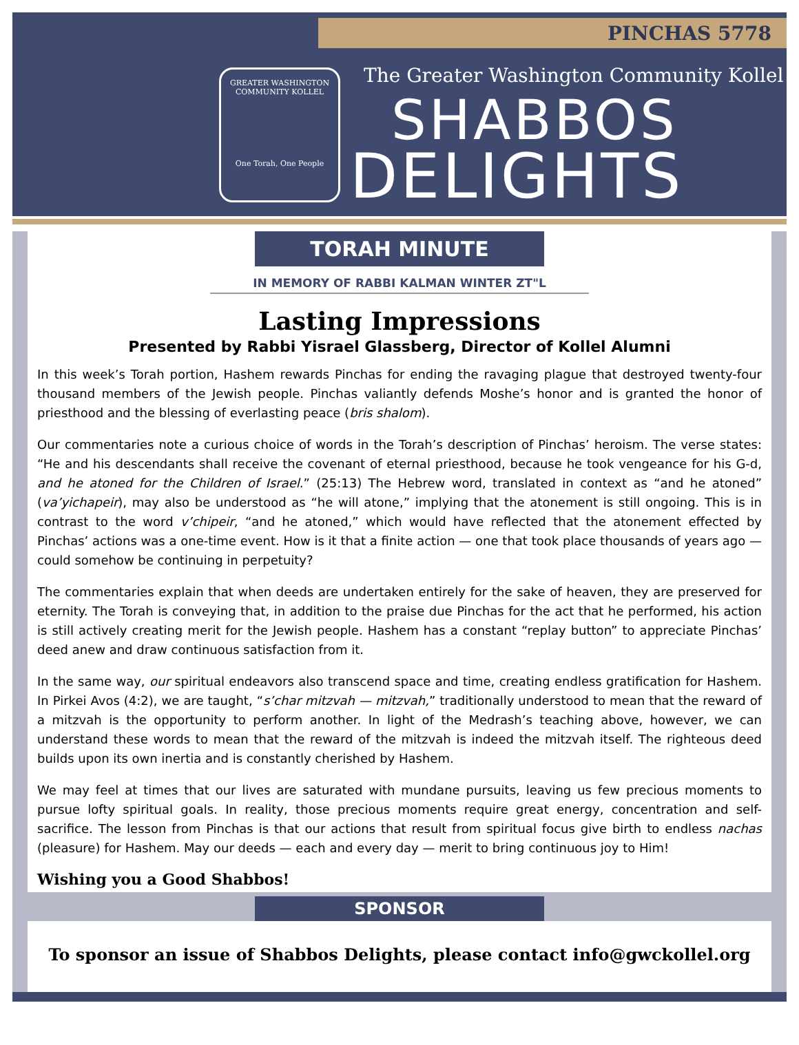PINCHAS 5778
GREATER WASHINGTON COMMUNITY KOLLEL
One Torah, One People
The Greater Washington Community Kollel
SHABBOS
DELIGHTS
TORAH MINUTE
IN MEMORY OF RABBI KALMAN WINTER ZT"L
Lasting Impressions
Presented by Rabbi Yisrael Glassberg, Director of Kollel Alumni
In this week’s Torah portion, Hashem rewards Pinchas for ending the ravaging plague that destroyed twenty-four thousand members of the Jewish people. Pinchas valiantly defends Moshe’s honor and is granted the honor of priesthood and the blessing of everlasting peace (bris shalom).
Our commentaries note a curious choice of words in the Torah’s description of Pinchas’ heroism. The verse states: “He and his descendants shall receive the covenant of eternal priesthood, because he took vengeance for his G-d, and he atoned for the Children of Israel.” (25:13) The Hebrew word, translated in context as “and he atoned” (va’yichapeir), may also be understood as “he will atone,” implying that the atonement is still ongoing. This is in contrast to the word v’chipeir, “and he atoned,” which would have reflected that the atonement effected by Pinchas’ actions was a one-time event. How is it that a finite action — one that took place thousands of years ago — could somehow be continuing in perpetuity?
The commentaries explain that when deeds are undertaken entirely for the sake of heaven, they are preserved for eternity. The Torah is conveying that, in addition to the praise due Pinchas for the act that he performed, his action is still actively creating merit for the Jewish people. Hashem has a constant “replay button” to appreciate Pinchas’ deed anew and draw continuous satisfaction from it.
In the same way, our spiritual endeavors also transcend space and time, creating endless gratification for Hashem. In Pirkei Avos (4:2), we are taught, “s’char mitzvah — mitzvah,” traditionally understood to mean that the reward of a mitzvah is the opportunity to perform another. In light of the Medrash’s teaching above, however, we can understand these words to mean that the reward of the mitzvah is indeed the mitzvah itself. The righteous deed builds upon its own inertia and is constantly cherished by Hashem.
We may feel at times that our lives are saturated with mundane pursuits, leaving us few precious moments to pursue lofty spiritual goals. In reality, those precious moments require great energy, concentration and self-sacrifice. The lesson from Pinchas is that our actions that result from spiritual focus give birth to endless nachas (pleasure) for Hashem. May our deeds — each and every day — merit to bring continuous joy to Him!
Wishing you a Good Shabbos!
SPONSOR
To sponsor an issue of Shabbos Delights, please contact info@gwckollel.org